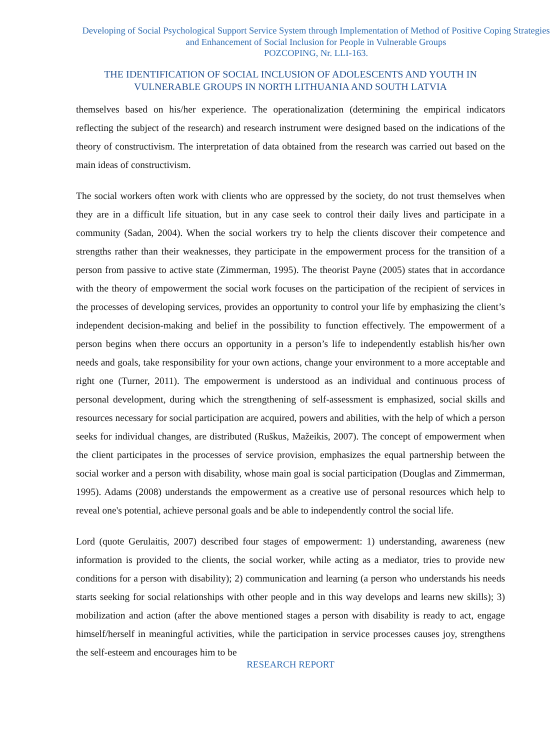Developing of Social Psychological Support Service System through Implementation of Method of Positive Coping Strategies and Enhancement of Social Inclusion for People in Vulnerable Groups
POZCOPING, Nr. LLI-163.
THE IDENTIFICATION OF SOCIAL INCLUSION OF ADOLESCENTS AND YOUTH IN VULNERABLE GROUPS IN NORTH LITHUANIA AND SOUTH LATVIA
themselves based on his/her experience. The operationalization (determining the empirical indicators reflecting the subject of the research) and research instrument were designed based on the indications of the theory of constructivism. The interpretation of data obtained from the research was carried out based on the main ideas of constructivism.
The social workers often work with clients who are oppressed by the society, do not trust themselves when they are in a difficult life situation, but in any case seek to control their daily lives and participate in a community (Sadan, 2004). When the social workers try to help the clients discover their competence and strengths rather than their weaknesses, they participate in the empowerment process for the transition of a person from passive to active state (Zimmerman, 1995). The theorist Payne (2005) states that in accordance with the theory of empowerment the social work focuses on the participation of the recipient of services in the processes of developing services, provides an opportunity to control your life by emphasizing the client’s independent decision-making and belief in the possibility to function effectively. The empowerment of a person begins when there occurs an opportunity in a person’s life to independently establish his/her own needs and goals, take responsibility for your own actions, change your environment to a more acceptable and right one (Turner, 2011). The empowerment is understood as an individual and continuous process of personal development, during which the strengthening of self-assessment is emphasized, social skills and resources necessary for social participation are acquired, powers and abilities, with the help of which a person seeks for individual changes, are distributed (Ruškus, Mažeikis, 2007). The concept of empowerment when the client participates in the processes of service provision, emphasizes the equal partnership between the social worker and a person with disability, whose main goal is social participation (Douglas and Zimmerman, 1995). Adams (2008) understands the empowerment as a creative use of personal resources which help to reveal one's potential, achieve personal goals and be able to independently control the social life.
Lord (quote Gerulaitis, 2007) described four stages of empowerment: 1) understanding, awareness (new information is provided to the clients, the social worker, while acting as a mediator, tries to provide new conditions for a person with disability); 2) communication and learning (a person who understands his needs starts seeking for social relationships with other people and in this way develops and learns new skills); 3) mobilization and action (after the above mentioned stages a person with disability is ready to act, engage himself/herself in meaningful activities, while the participation in service processes causes joy, strengthens the self-esteem and encourages him to be
RESEARCH REPORT